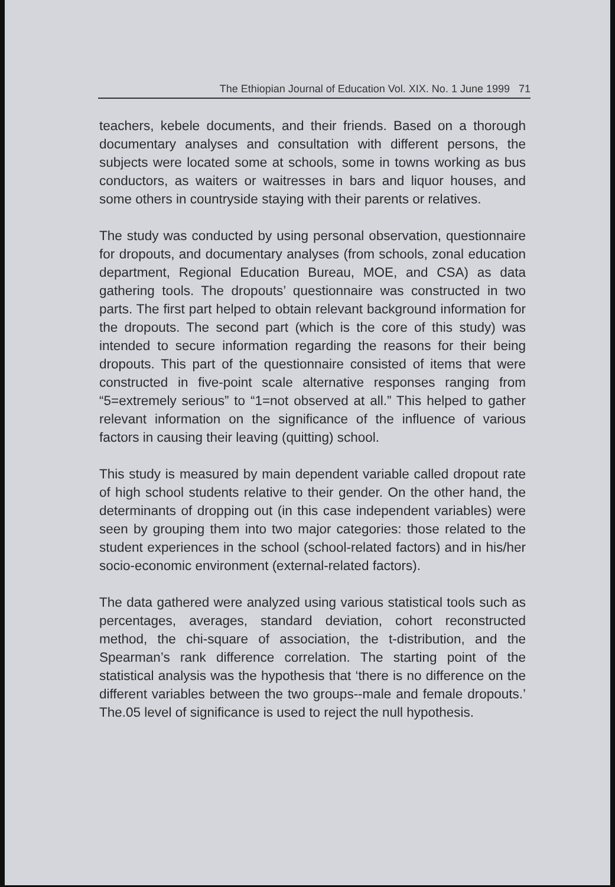The Ethiopian Journal of Education Vol. XIX. No. 1 June 1999 71
teachers, kebele documents, and their friends. Based on a thorough documentary analyses and consultation with different persons, the subjects were located some at schools, some in towns working as bus conductors, as waiters or waitresses in bars and liquor houses, and some others in countryside staying with their parents or relatives.
The study was conducted by using personal observation, questionnaire for dropouts, and documentary analyses (from schools, zonal education department, Regional Education Bureau, MOE, and CSA) as data gathering tools. The dropouts’ questionnaire was constructed in two parts. The first part helped to obtain relevant background information for the dropouts. The second part (which is the core of this study) was intended to secure information regarding the reasons for their being dropouts. This part of the questionnaire consisted of items that were constructed in five-point scale alternative responses ranging from “5=extremely serious” to “1=not observed at all.” This helped to gather relevant information on the significance of the influence of various factors in causing their leaving (quitting) school.
This study is measured by main dependent variable called dropout rate of high school students relative to their gender. On the other hand, the determinants of dropping out (in this case independent variables) were seen by grouping them into two major categories: those related to the student experiences in the school (school-related factors) and in his/her socio-economic environment (external-related factors).
The data gathered were analyzed using various statistical tools such as percentages, averages, standard deviation, cohort reconstructed method, the chi-square of association, the t-distribution, and the Spearman’s rank difference correlation. The starting point of the statistical analysis was the hypothesis that ‘there is no difference on the different variables between the two groups--male and female dropouts.’ The.05 level of significance is used to reject the null hypothesis.